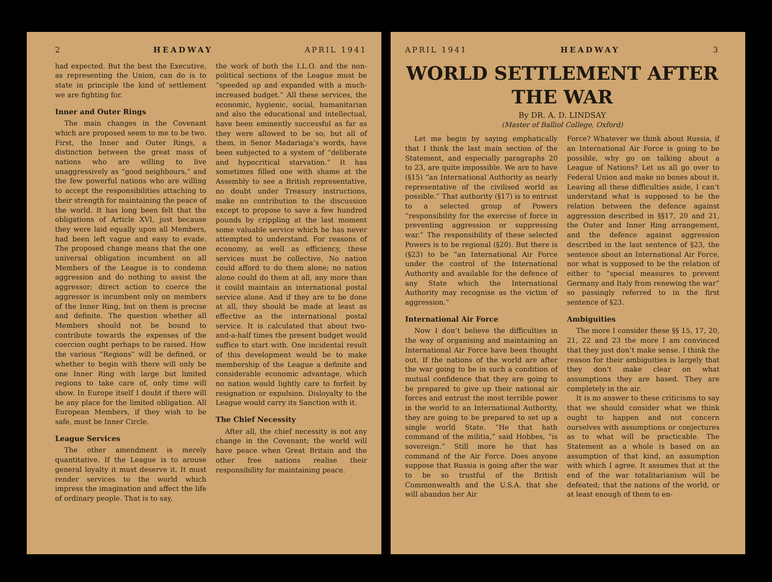2 HEADWAY APRIL 1941
had expected. But the best the Executive, as representing the Union, can do is to state in principle the kind of settlement we are fighting for.
Inner and Outer Rings
The main changes in the Covenant which are proposed seem to me to be two. First, the Inner and Outer Rings, a distinction between the great mass of nations who are willing to live unaggressively as “good neighbours,” and the few powerful nations who are willing to accept the responsibilities attaching to their strength for maintaining the peace of the world. It has long been felt that the obligations of Article XVI, just because they were laid equally upon all Members, had been left vague and easy to evade. The proposed change means that the one universal obligation incumbent on all Members of the League is to condemn aggression and do nothing to assist the aggressor; direct action to coerce the aggressor is incumbent only on members of the Inner Ring, but on them is precise and definite. The question whether all Members should not be bound to contribute towards the expenses of the coercion ought perhaps to be raised. How the various “Regions” will be defined, or whether to begin with there will only be one Inner Ring with large but limited regions to take care of, only time will show. In Europe itself I doubt if there will be any place for the limited obligation. All European Members, if they wish to be safe, must be Inner Circle.
League Services
The other amendment is merely quantitative. If the League is to arouse general loyalty it must deserve it. It must render services to the world which impress the imagination and affect the life of ordinary people. That is to say,
the work of both the I.L.O. and the non-political sections of the League must be “speeded up and expanded with a much-increased budget.” All these services, the economic, hygienic, social, humanitarian and also the educational and intellectual, have been eminently successful as far as they were allowed to be so; but all of them, in Senor Madariaga’s words, have been subjected to a system of “deliberate and hypocritical starvation.” It has sometimes filled one with shame at the Assembly to see a British representative, no doubt under Treasury instructions, make no contribution to the discussion except to propose to save a few hundred pounds by crippling at the last moment some valuable service which he has never attempted to understand. For reasons of economy, as well as efficiency, these services must be collective. No nation could afford to do them alone; no nation alone could do them at all, any more than it could maintain an international postal service alone. And if they are to be done at all, they should be made at least as effective as the international postal service. It is calculated that about two-and-a-half times the present budget would suffice to start with. One incidental result of this development would be to make membership of the League a definite and considerable economic advantage, which no nation would lightly care to forfeit by resignation or expulsion. Disloyalty to the League would carry its Sanction with it.
The Chief Necessity
After all, the chief necessity is not any change in the Covenant; the world will have peace when Great Britain and the other free nations realise their responsibility for maintaining peace.
APRIL 1941 HEADWAY 3
WORLD SETTLEMENT AFTER THE WAR
By DR. A. D. LINDSAY
(Master of Balliol College, Oxford)
Let me begin by saying emphatically that I think the last main section of the Statement, and especially paragraphs 20 to 23, are quite impossible. We are to have (§15) “an International Authority as nearly representative of the civilised world as possible.” That authority (§17) is to entrust to a selected group of Powers “responsibility for the exercise of force in preventing aggression or suppressing war.” The responsibility of these selected Powers is to be regional (§20). But there is (§23) to be “an International Air Force under the control of the International Authority and available for the defence of any State which the International Authority may recognise as the victim of aggression.”
International Air Force
Now I don’t believe the difficulties in the way of organising and maintaining an International Air Force have been thought out. If the nations of the world are after the war going to be in such a condition of mutual confidence that they are going to be prepared to give up their national air forces and entrust the most terrible power in the world to an International Authority, they are going to be prepared to set up a single world State. “He that hath command of the militia,” said Hobbes, “is sovereign.” Still more he that has command of the Air Force. Does anyone suppose that Russia is going after the war to be so trustful of the British Commonwealth and the U.S.A. that she will abandon her Air
Force? Whatever we think about Russia, if an International Air Force is going to be possible, why go on talking about a League of Nations? Let us all go over to Federal Union and make no bones about it. Leaving all these difficulties aside, I can’t understand what is supposed to be the relation between the defence against aggression described in §§17, 20 and 21, the Outer and Inner Ring arrangement, and the defence against aggression described in the last sentence of §23, the sentence about an International Air Force, nor what is supposed to be the relation of either to “special measures to prevent Germany and Italy from renewing the war” so passingly referred to in the first sentence of §23.
Ambiguities
The more I consider these §§ 15, 17, 20, 21, 22 and 23 the more I am convinced that they just don’t make sense. I think the reason for their ambiguities is largely that they don’t make clear on what assumptions they are based. They are completely in the air.
It is no answer to these criticisms to say that we should consider what we think ought to happen and not concern ourselves with assumptions or conjectures as to what will be practicable. The Statement as a whole is based on an assumption of that kind, an assumption with which I agree. It assumes that at the end of the war totalitarianism will be defeated; that the nations of the world, or at least enough of them to en-